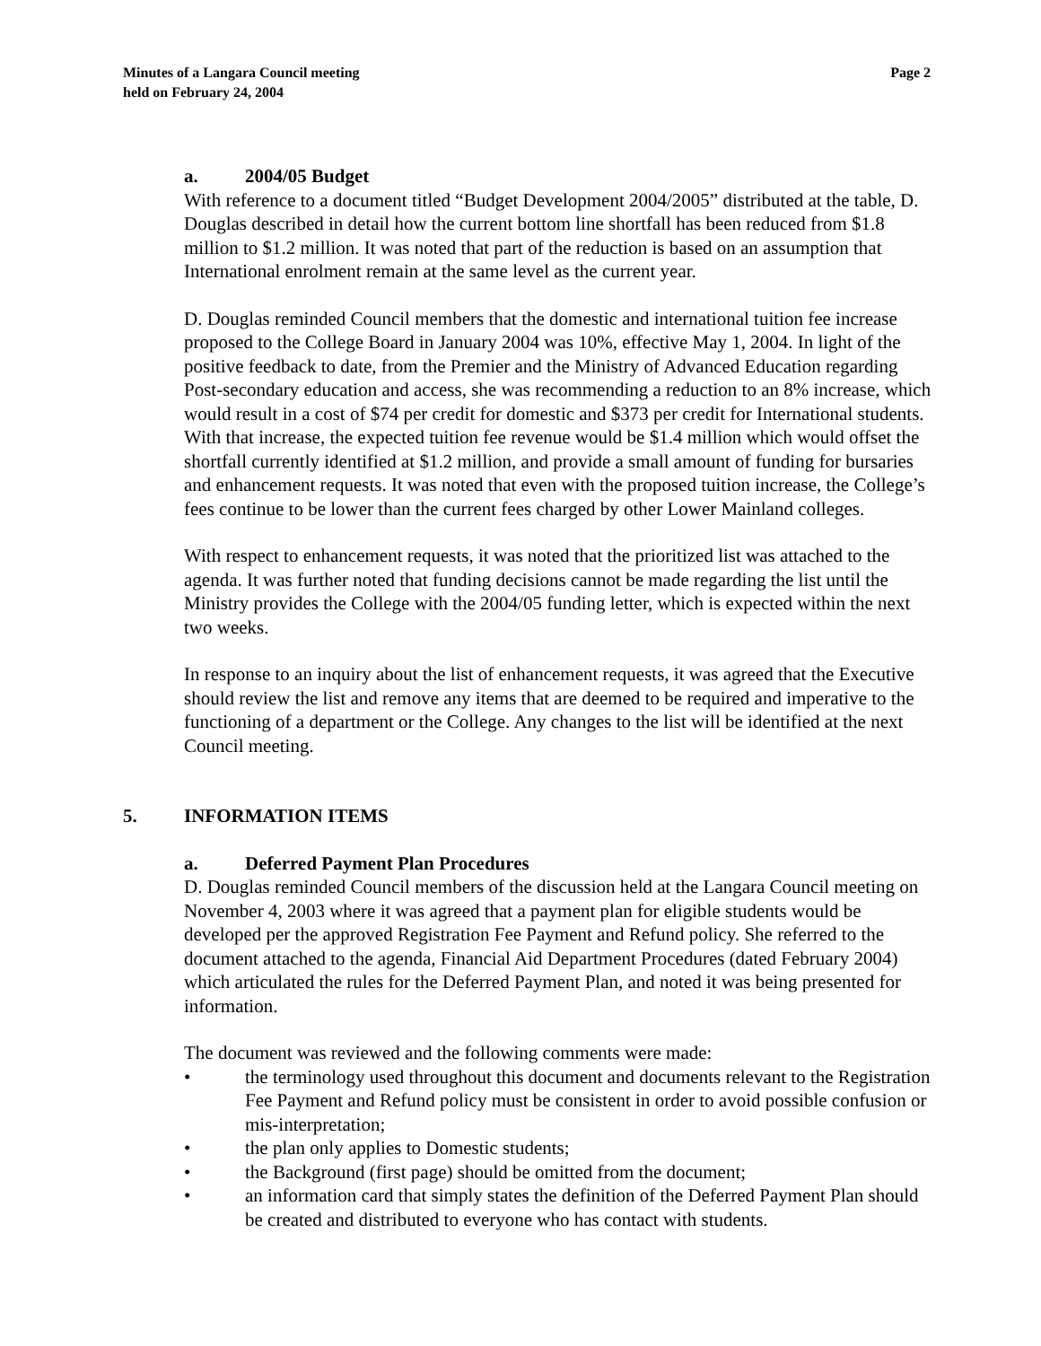Minutes of a Langara Council meeting
held on February 24, 2004
Page 2
a. 2004/05 Budget
With reference to a document titled “Budget Development 2004/2005” distributed at the table, D. Douglas described in detail how the current bottom line shortfall has been reduced from $1.8 million to $1.2 million. It was noted that part of the reduction is based on an assumption that International enrolment remain at the same level as the current year.
D. Douglas reminded Council members that the domestic and international tuition fee increase proposed to the College Board in January 2004 was 10%, effective May 1, 2004. In light of the positive feedback to date, from the Premier and the Ministry of Advanced Education regarding Post-secondary education and access, she was recommending a reduction to an 8% increase, which would result in a cost of $74 per credit for domestic and $373 per credit for International students. With that increase, the expected tuition fee revenue would be $1.4 million which would offset the shortfall currently identified at $1.2 million, and provide a small amount of funding for bursaries and enhancement requests. It was noted that even with the proposed tuition increase, the College’s fees continue to be lower than the current fees charged by other Lower Mainland colleges.
With respect to enhancement requests, it was noted that the prioritized list was attached to the agenda. It was further noted that funding decisions cannot be made regarding the list until the Ministry provides the College with the 2004/05 funding letter, which is expected within the next two weeks.
In response to an inquiry about the list of enhancement requests, it was agreed that the Executive should review the list and remove any items that are deemed to be required and imperative to the functioning of a department or the College. Any changes to the list will be identified at the next Council meeting.
5. INFORMATION ITEMS
a. Deferred Payment Plan Procedures
D. Douglas reminded Council members of the discussion held at the Langara Council meeting on November 4, 2003 where it was agreed that a payment plan for eligible students would be developed per the approved Registration Fee Payment and Refund policy. She referred to the document attached to the agenda, Financial Aid Department Procedures (dated February 2004) which articulated the rules for the Deferred Payment Plan, and noted it was being presented for information.
The document was reviewed and the following comments were made:
• the terminology used throughout this document and documents relevant to the Registration Fee Payment and Refund policy must be consistent in order to avoid possible confusion or mis-interpretation;
• the plan only applies to Domestic students;
• the Background (first page) should be omitted from the document;
• an information card that simply states the definition of the Deferred Payment Plan should be created and distributed to everyone who has contact with students.